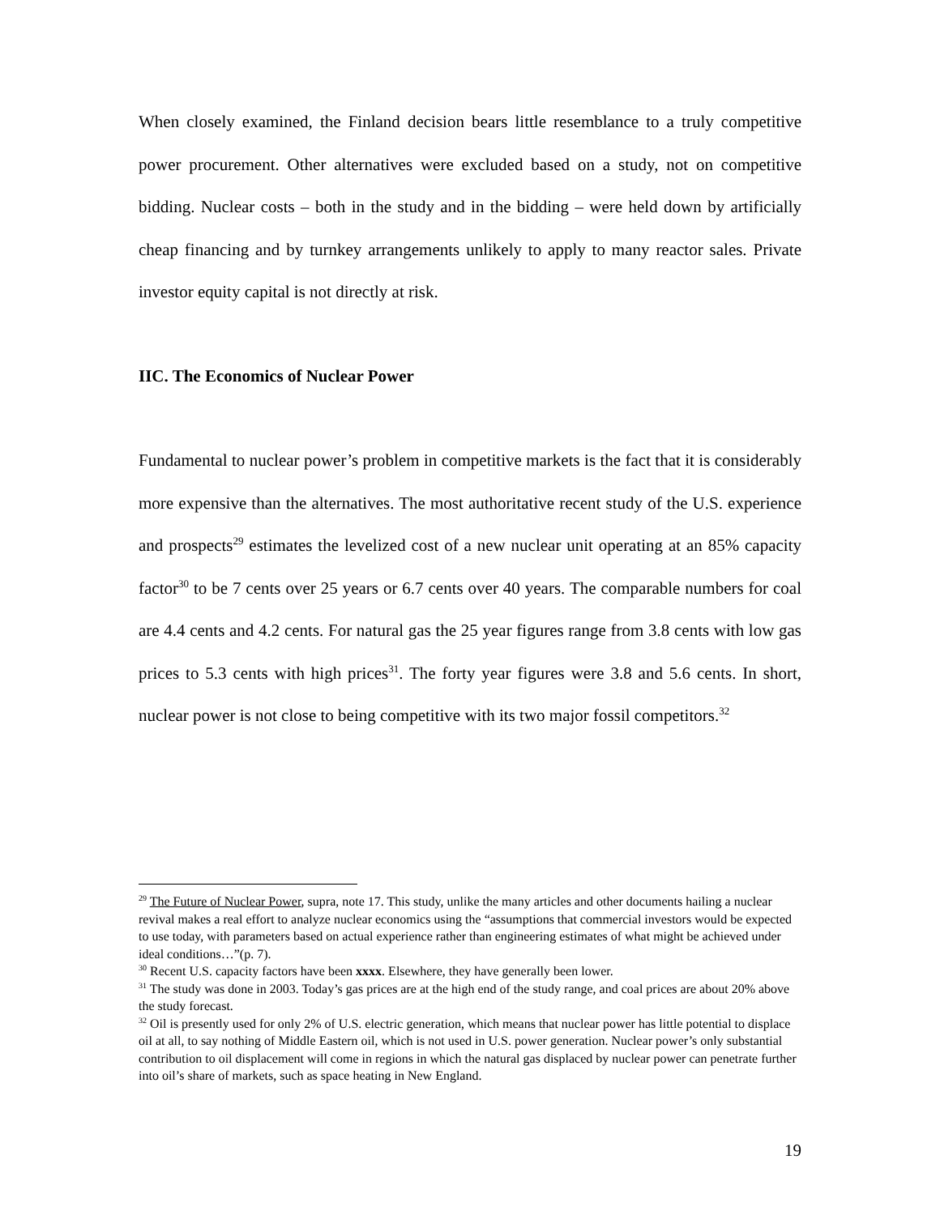When closely examined, the Finland decision bears little resemblance to a truly competitive power procurement. Other alternatives were excluded based on a study, not on competitive bidding. Nuclear costs – both in the study and in the bidding – were held down by artificially cheap financing and by turnkey arrangements unlikely to apply to many reactor sales. Private investor equity capital is not directly at risk.
IIC. The Economics of Nuclear Power
Fundamental to nuclear power’s problem in competitive markets is the fact that it is considerably more expensive than the alternatives. The most authoritative recent study of the U.S. experience and prospects<sup>29</sup> estimates the levelized cost of a new nuclear unit operating at an 85% capacity factor<sup>30</sup> to be 7 cents over 25 years or 6.7 cents over 40 years. The comparable numbers for coal are 4.4 cents and 4.2 cents. For natural gas the 25 year figures range from 3.8 cents with low gas prices to 5.3 cents with high prices<sup>31</sup>. The forty year figures were 3.8 and 5.6 cents. In short, nuclear power is not close to being competitive with its two major fossil competitors.<sup>32</sup>
<sup>29</sup> The Future of Nuclear Power, supra, note 17. This study, unlike the many articles and other documents hailing a nuclear revival makes a real effort to analyze nuclear economics using the “assumptions that commercial investors would be expected to use today, with parameters based on actual experience rather than engineering estimates of what might be achieved under ideal conditions…”(p. 7).
<sup>30</sup> Recent U.S. capacity factors have been xxxx. Elsewhere, they have generally been lower.
<sup>31</sup> The study was done in 2003. Today’s gas prices are at the high end of the study range, and coal prices are about 20% above the study forecast.
<sup>32</sup> Oil is presently used for only 2% of U.S. electric generation, which means that nuclear power has little potential to displace oil at all, to say nothing of Middle Eastern oil, which is not used in U.S. power generation. Nuclear power’s only substantial contribution to oil displacement will come in regions in which the natural gas displaced by nuclear power can penetrate further into oil’s share of markets, such as space heating in New England.
19